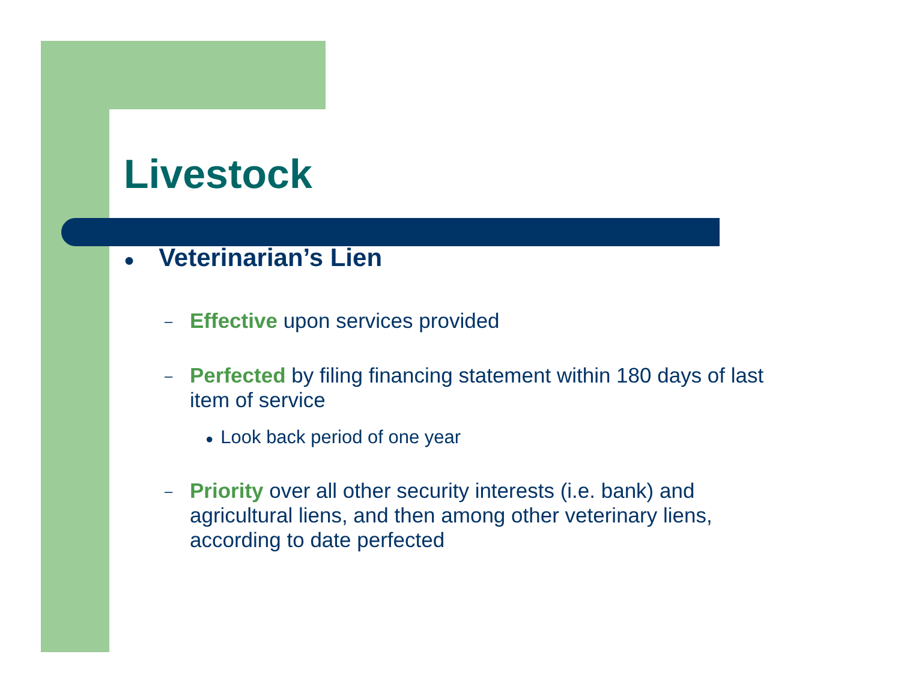Livestock
● Veterinarian’s Lien
–
Effective upon services provided
–
Perfected by filing financing statement within 180 days of last item of service
● Look back period of one year
–
Priority over all other security interests (i.e. bank) and agricultural liens, and then among other veterinary liens, according to date perfected